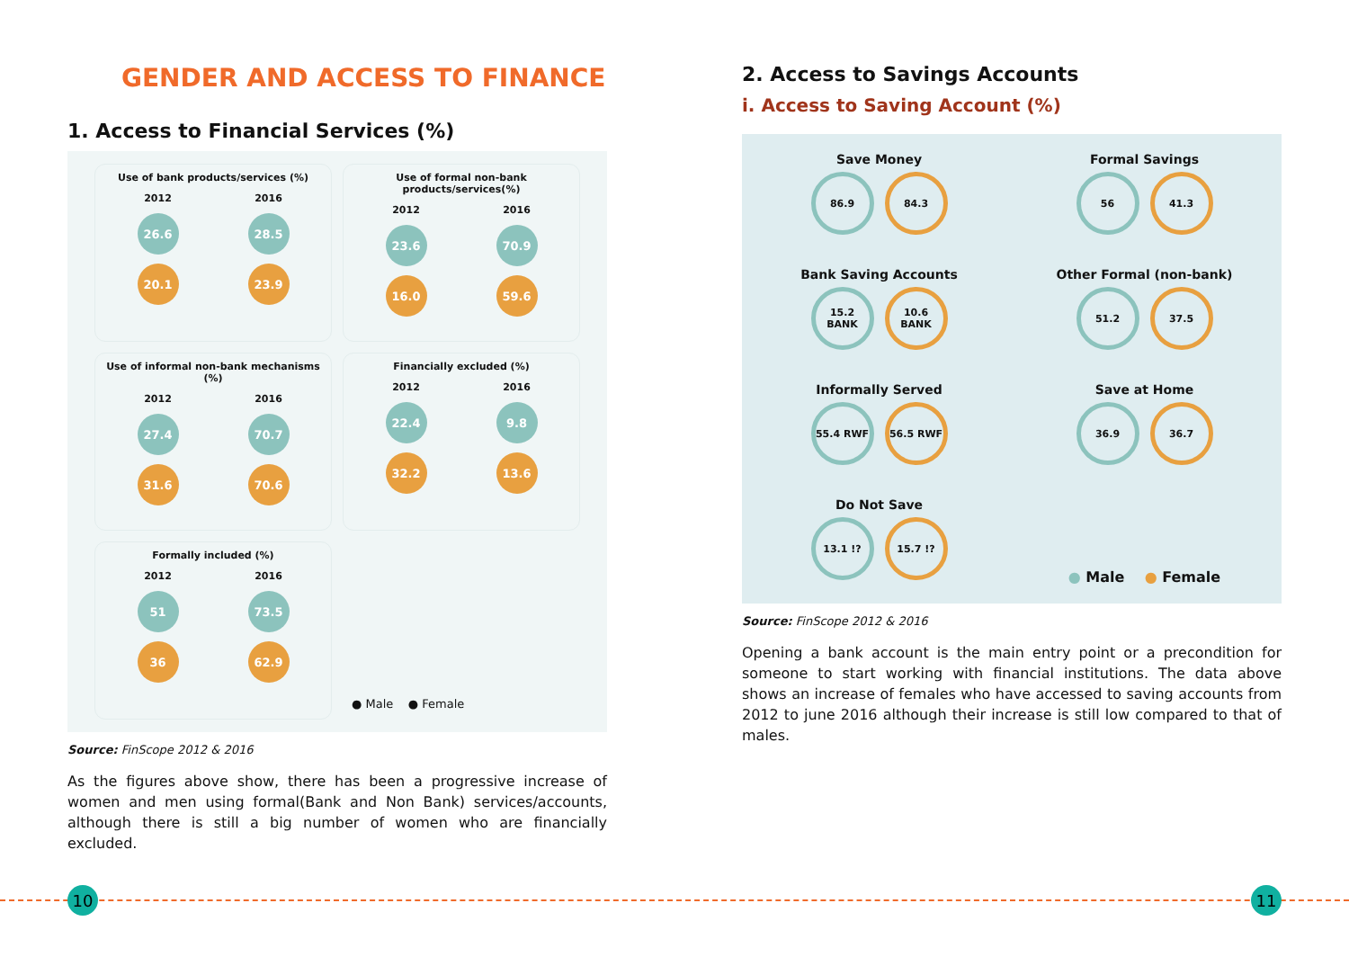GENDER AND ACCESS TO FINANCE
1. Access to Financial Services (%)
Use of bank products/services (%)
2012 2016
26.6 28.5
20.1 23.9
Use of formal non-bank products/services(%)
2012 2016
23.6 70.9
16.0 59.6
Use of informal non-bank mechanisms (%)
2012 2016
27.4 70.7
31.6 70.6
Financially excluded (%)
2012 2016
22.4 9.8
32.2 13.6
Formally included (%)
2012 2016
51 73.5
36 62.9
● Male ● Female
Source: FinScope 2012 & 2016
As the figures above show, there has been a progressive increase of women and men using formal(Bank and Non Bank) services/accounts, although there is still a big number of women who are financially excluded.
2. Access to Savings Accounts
i. Access to Saving Account (%)
Save Money
86.9 84.3
Formal Savings
56 41.3
Bank Saving Accounts
15.2 BANK 10.6 BANK
Other Formal (non-bank)
51.2 37.5
Informally Served
55.4 RWF 56.5 RWF
Save at Home
36.9 36.7
Do Not Save
13.1 !? 15.7 !?
● Male ● Female
Source: FinScope 2012 & 2016
Opening a bank account is the main entry point or a precondition for someone to start working with financial institutions. The data above shows an increase of females who have accessed to saving accounts from 2012 to june 2016 although their increase is still low compared to that of males.
10 11